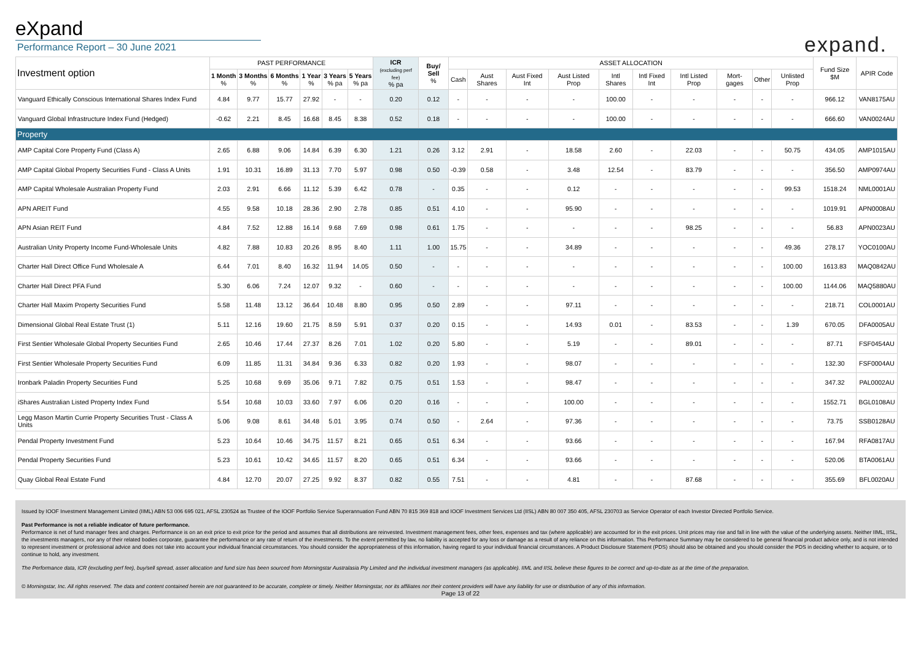eXpand
Performance Report – 30 June 2021
expand.
| Investment option | PAST PERFORMANCE | | | | | | ICR (excluding perf fee) % pa | Buy/ Sell % | ASSET ALLOCATION | | | | | | | | | | Fund Size $M | APIR Code |
| --- | --- | --- | --- | --- | --- | --- | --- | --- | --- | --- | --- | --- | --- | --- | --- | --- | --- | --- | --- | --- |
| | 1 Month % | 3 Months % | 6 Months % | 1 Year % | 3 Years % pa | 5 Years % pa | | | Cash | Aust Shares | Aust Fixed Int | Aust Listed Prop | Intl Shares | Intl Fixed Int | Intl Listed Prop | Mort-gages | Other | Unlisted Prop | | |
| Vanguard Ethically Conscious International Shares Index Fund | 4.84 | 9.77 | 15.77 | 27.92 | - | - | 0.20 | 0.12 | - | - | - | - | 100.00 | - | - | - | - | - | 966.12 | VAN8175AU |
| Vanguard Global Infrastructure Index Fund (Hedged) | -0.62 | 2.21 | 8.45 | 16.68 | 8.45 | 8.38 | 0.52 | 0.18 | - | - | - | - | 100.00 | - | - | - | - | - | 666.60 | VAN0024AU |
| Property | | | | | | | | | | | | | | | | | | | | |
| AMP Capital Core Property Fund (Class A) | 2.65 | 6.88 | 9.06 | 14.84 | 6.39 | 6.30 | 1.21 | 0.26 | 3.12 | 2.91 | - | 18.58 | 2.60 | - | 22.03 | - | - | 50.75 | 434.05 | AMP1015AU |
| AMP Capital Global Property Securities Fund - Class A Units | 1.91 | 10.31 | 16.89 | 31.13 | 7.70 | 5.97 | 0.98 | 0.50 | -0.39 | 0.58 | - | 3.48 | 12.54 | - | 83.79 | - | - | - | 356.50 | AMP0974AU |
| AMP Capital Wholesale Australian Property Fund | 2.03 | 2.91 | 6.66 | 11.12 | 5.39 | 6.42 | 0.78 | - | 0.35 | - | - | 0.12 | - | - | - | - | - | 99.53 | 1518.24 | NML0001AU |
| APN AREIT Fund | 4.55 | 9.58 | 10.18 | 28.36 | 2.90 | 2.78 | 0.85 | 0.51 | 4.10 | - | - | 95.90 | - | - | - | - | - | - | 1019.91 | APN0008AU |
| APN Asian REIT Fund | 4.84 | 7.52 | 12.88 | 16.14 | 9.68 | 7.69 | 0.98 | 0.61 | 1.75 | - | - | - | - | - | 98.25 | - | - | - | 56.83 | APN0023AU |
| Australian Unity Property Income Fund-Wholesale Units | 4.82 | 7.88 | 10.83 | 20.26 | 8.95 | 8.40 | 1.11 | 1.00 | 15.75 | - | - | 34.89 | - | - | - | - | - | 49.36 | 278.17 | YOC0100AU |
| Charter Hall Direct Office Fund Wholesale A | 6.44 | 7.01 | 8.40 | 16.32 | 11.94 | 14.05 | 0.50 | - | - | - | - | - | - | - | - | - | - | 100.00 | 1613.83 | MAQ0842AU |
| Charter Hall Direct PFA Fund | 5.30 | 6.06 | 7.24 | 12.07 | 9.32 | - | 0.60 | - | - | - | - | - | - | - | - | - | - | 100.00 | 1144.06 | MAQ5880AU |
| Charter Hall Maxim Property Securities Fund | 5.58 | 11.48 | 13.12 | 36.64 | 10.48 | 8.80 | 0.95 | 0.50 | 2.89 | - | - | 97.11 | - | - | - | - | - | - | 218.71 | COL0001AU |
| Dimensional Global Real Estate Trust (1) | 5.11 | 12.16 | 19.60 | 21.75 | 8.59 | 5.91 | 0.37 | 0.20 | 0.15 | - | - | 14.93 | 0.01 | - | 83.53 | - | - | 1.39 | 670.05 | DFA0005AU |
| First Sentier Wholesale Global Property Securities Fund | 2.65 | 10.46 | 17.44 | 27.37 | 8.26 | 7.01 | 1.02 | 0.20 | 5.80 | - | - | 5.19 | - | - | 89.01 | - | - | - | 87.71 | FSF0454AU |
| First Sentier Wholesale Property Securities Fund | 6.09 | 11.85 | 11.31 | 34.84 | 9.36 | 6.33 | 0.82 | 0.20 | 1.93 | - | - | 98.07 | - | - | - | - | - | - | 132.30 | FSF0004AU |
| Ironbark Paladin Property Securities Fund | 5.25 | 10.68 | 9.69 | 35.06 | 9.71 | 7.82 | 0.75 | 0.51 | 1.53 | - | - | 98.47 | - | - | - | - | - | - | 347.32 | PAL0002AU |
| iShares Australian Listed Property Index Fund | 5.54 | 10.68 | 10.03 | 33.60 | 7.97 | 6.06 | 0.20 | 0.16 | - | - | - | 100.00 | - | - | - | - | - | - | 1552.71 | BGL0108AU |
| Legg Mason Martin Currie Property Securities Trust - Class A Units | 5.06 | 9.08 | 8.61 | 34.48 | 5.01 | 3.95 | 0.74 | 0.50 | - | 2.64 | - | 97.36 | - | - | - | - | - | - | 73.75 | SSB0128AU |
| Pendal Property Investment Fund | 5.23 | 10.64 | 10.46 | 34.75 | 11.57 | 8.21 | 0.65 | 0.51 | 6.34 | - | - | 93.66 | - | - | - | - | - | - | 167.94 | RFA0817AU |
| Pendal Property Securities Fund | 5.23 | 10.61 | 10.42 | 34.65 | 11.57 | 8.20 | 0.65 | 0.51 | 6.34 | - | - | 93.66 | - | - | - | - | - | - | 520.06 | BTA0061AU |
| Quay Global Real Estate Fund | 4.84 | 12.70 | 20.07 | 27.25 | 9.92 | 8.37 | 0.82 | 0.55 | 7.51 | - | - | 4.81 | - | - | 87.68 | - | - | - | 355.69 | BFL0020AU |
Issued by IOOF Investment Management Limited (IIML) ABN 53 006 695 021, AFSL 230524 as Trustee of the IOOF Portfolio Service Superannuation Fund ABN 70 815 369 818 and IOOF Investment Services Ltd (IISL) ABN 80 007 350 405, AFSL 230703 as Service Operator of each Investor Directed Portfolio Service.
Past Performance is not a reliable indicator of future performance.
Performance is net of fund manager fees and charges. Performance is on an exit price to exit price for the period and assumes that all distributions are reinvested. Investment management fees, other fees, expenses and tax (where applicable) are accounted for in the exit prices. Unit prices may rise and fall in line with the value of the underlying assets. Neither IIML, IISL, the investments managers, nor any of their related bodies corporate, guarantee the performance or any rate of return of the investments. To the extent permitted by law, no liability is accepted for any loss or damage as a result of any reliance on this information. This Performance Summary may be considered to be general financial product advice only, and is not intended to represent investment or professional advice and does not take into account your individual financial circumstances. You should consider the appropriateness of this information, having regard to your individual financial circumstances. A Product Disclosure Statement (PDS) should also be obtained and you should consider the PDS in deciding whether to acquire, or to continue to hold, any investment.
The Performance data, ICR (excluding perf fee), buy/sell spread, asset allocation and fund size has been sourced from Morningstar Australasia Pty Limited and the individual investment managers (as applicable). IIML and IISL believe these figures to be correct and up-to-date as at the time of the preparation.
© Morningstar, Inc. All rights reserved. The data and content contained herein are not guaranteed to be accurate, complete or timely. Neither Morningstar, nor its affiliates nor their content providers will have any liability for use or distribution of any of this information.
Page 13 of 22